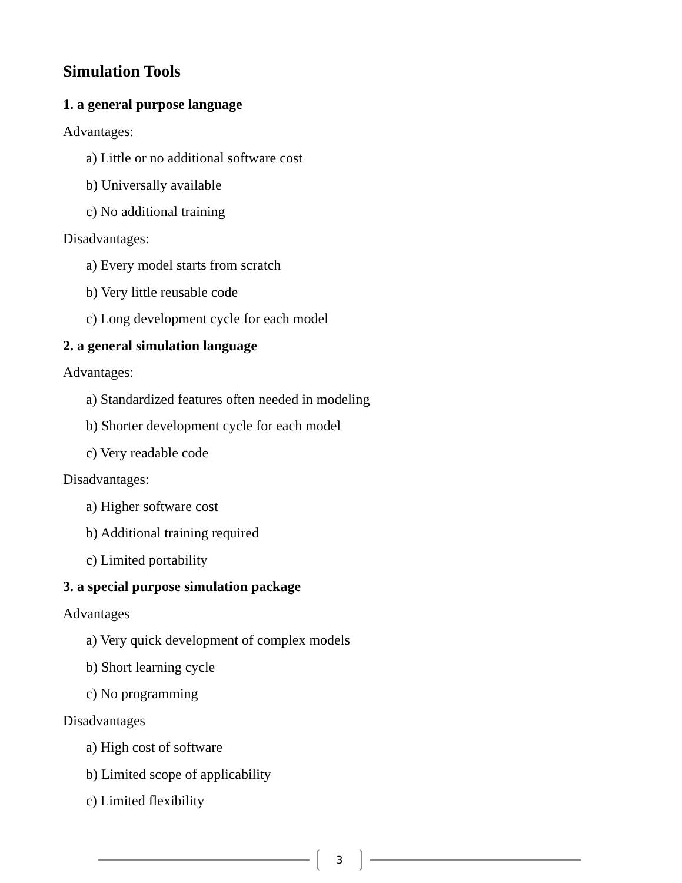Simulation Tools
1. a general purpose language
Advantages:
a) Little or no additional software cost
b) Universally available
c) No additional training
Disadvantages:
a) Every model starts from scratch
b) Very little reusable code
c) Long development cycle for each model
2. a general simulation language
Advantages:
a) Standardized features often needed in modeling
b) Shorter development cycle for each model
c) Very readable code
Disadvantages:
a) Higher software cost
b) Additional training required
c) Limited portability
3. a special purpose simulation package
Advantages
a) Very quick development of complex models
b) Short learning cycle
c) No programming
Disadvantages
a) High cost of software
b) Limited scope of applicability
c) Limited flexibility
3